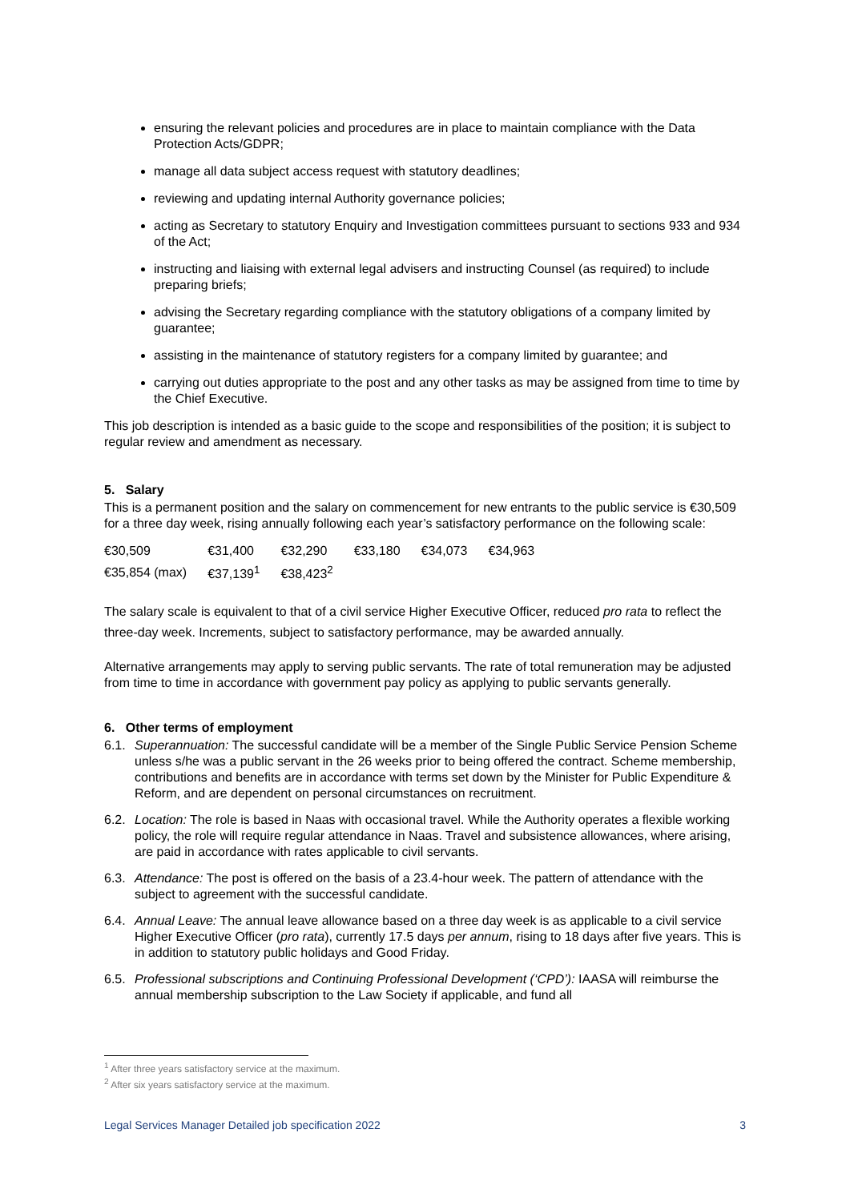ensuring the relevant policies and procedures are in place to maintain compliance with the Data Protection Acts/GDPR;
manage all data subject access request with statutory deadlines;
reviewing and updating internal Authority governance policies;
acting as Secretary to statutory Enquiry and Investigation committees pursuant to sections 933 and 934 of the Act;
instructing and liaising with external legal advisers and instructing Counsel (as required) to include preparing briefs;
advising the Secretary regarding compliance with the statutory obligations of a company limited by guarantee;
assisting in the maintenance of statutory registers for a company limited by guarantee; and
carrying out duties appropriate to the post and any other tasks as may be assigned from time to time by the Chief Executive.
This job description is intended as a basic guide to the scope and responsibilities of the position; it is subject to regular review and amendment as necessary.
5. Salary
This is a permanent position and the salary on commencement for new entrants to the public service is €30,509 for a three day week, rising annually following each year’s satisfactory performance on the following scale:
| €30,509 | €31,400 | €32,290 | €33,180 | €34,073 | €34,963 |
| €35,854 (max) | €37,139<sup>1</sup> | €38,423<sup>2</sup> | | | |
The salary scale is equivalent to that of a civil service Higher Executive Officer, reduced pro rata to reflect the three-day week. Increments, subject to satisfactory performance, may be awarded annually.
Alternative arrangements may apply to serving public servants. The rate of total remuneration may be adjusted from time to time in accordance with government pay policy as applying to public servants generally.
6. Other terms of employment
6.1. Superannuation: The successful candidate will be a member of the Single Public Service Pension Scheme unless s/he was a public servant in the 26 weeks prior to being offered the contract. Scheme membership, contributions and benefits are in accordance with terms set down by the Minister for Public Expenditure & Reform, and are dependent on personal circumstances on recruitment.
6.2. Location: The role is based in Naas with occasional travel. While the Authority operates a flexible working policy, the role will require regular attendance in Naas. Travel and subsistence allowances, where arising, are paid in accordance with rates applicable to civil servants.
6.3. Attendance: The post is offered on the basis of a 23.4-hour week. The pattern of attendance with the subject to agreement with the successful candidate.
6.4. Annual Leave: The annual leave allowance based on a three day week is as applicable to a civil service Higher Executive Officer (pro rata), currently 17.5 days per annum, rising to 18 days after five years. This is in addition to statutory public holidays and Good Friday.
6.5. Professional subscriptions and Continuing Professional Development (‘CPD’): IAASA will reimburse the annual membership subscription to the Law Society if applicable, and fund all
<sup>1</sup> After three years satisfactory service at the maximum.
<sup>2</sup> After six years satisfactory service at the maximum.
Legal Services Manager Detailed job specification 2022 3